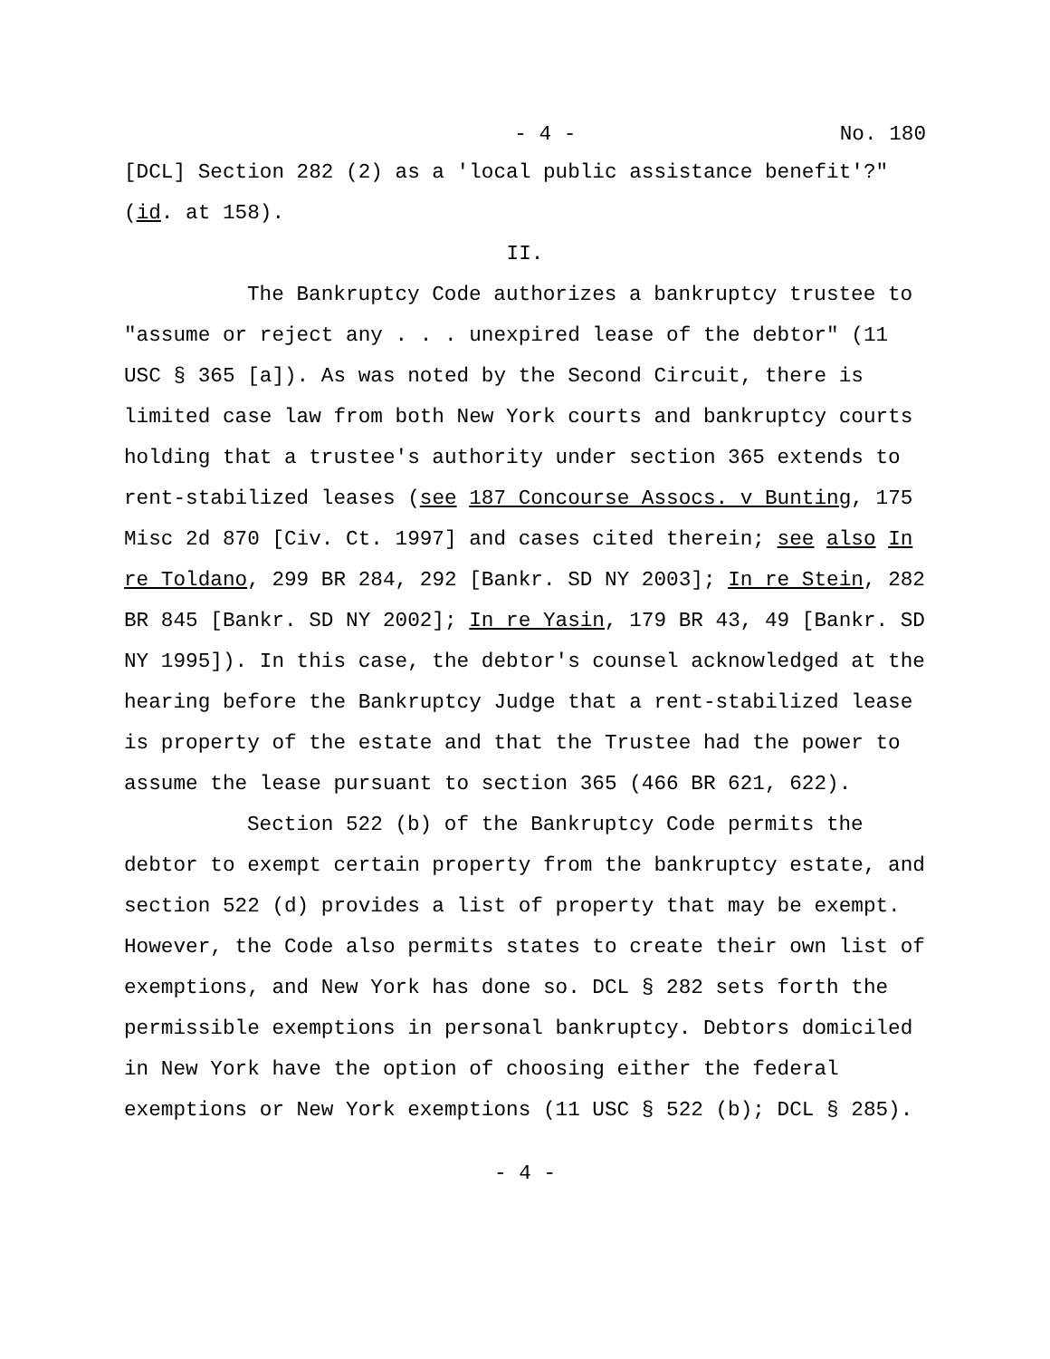- 4 - No. 180
[DCL] Section 282 (2) as a 'local public assistance benefit'?" (id. at 158).
II.
The Bankruptcy Code authorizes a bankruptcy trustee to "assume or reject any . . . unexpired lease of the debtor" (11 USC § 365 [a]). As was noted by the Second Circuit, there is limited case law from both New York courts and bankruptcy courts holding that a trustee's authority under section 365 extends to rent-stabilized leases (see 187 Concourse Assocs. v Bunting, 175 Misc 2d 870 [Civ. Ct. 1997] and cases cited therein; see also In re Toldano, 299 BR 284, 292 [Bankr. SD NY 2003]; In re Stein, 282 BR 845 [Bankr. SD NY 2002]; In re Yasin, 179 BR 43, 49 [Bankr. SD NY 1995]). In this case, the debtor's counsel acknowledged at the hearing before the Bankruptcy Judge that a rent-stabilized lease is property of the estate and that the Trustee had the power to assume the lease pursuant to section 365 (466 BR 621, 622).
Section 522 (b) of the Bankruptcy Code permits the debtor to exempt certain property from the bankruptcy estate, and section 522 (d) provides a list of property that may be exempt. However, the Code also permits states to create their own list of exemptions, and New York has done so. DCL § 282 sets forth the permissible exemptions in personal bankruptcy. Debtors domiciled in New York have the option of choosing either the federal exemptions or New York exemptions (11 USC § 522 (b); DCL § 285).
- 4 -